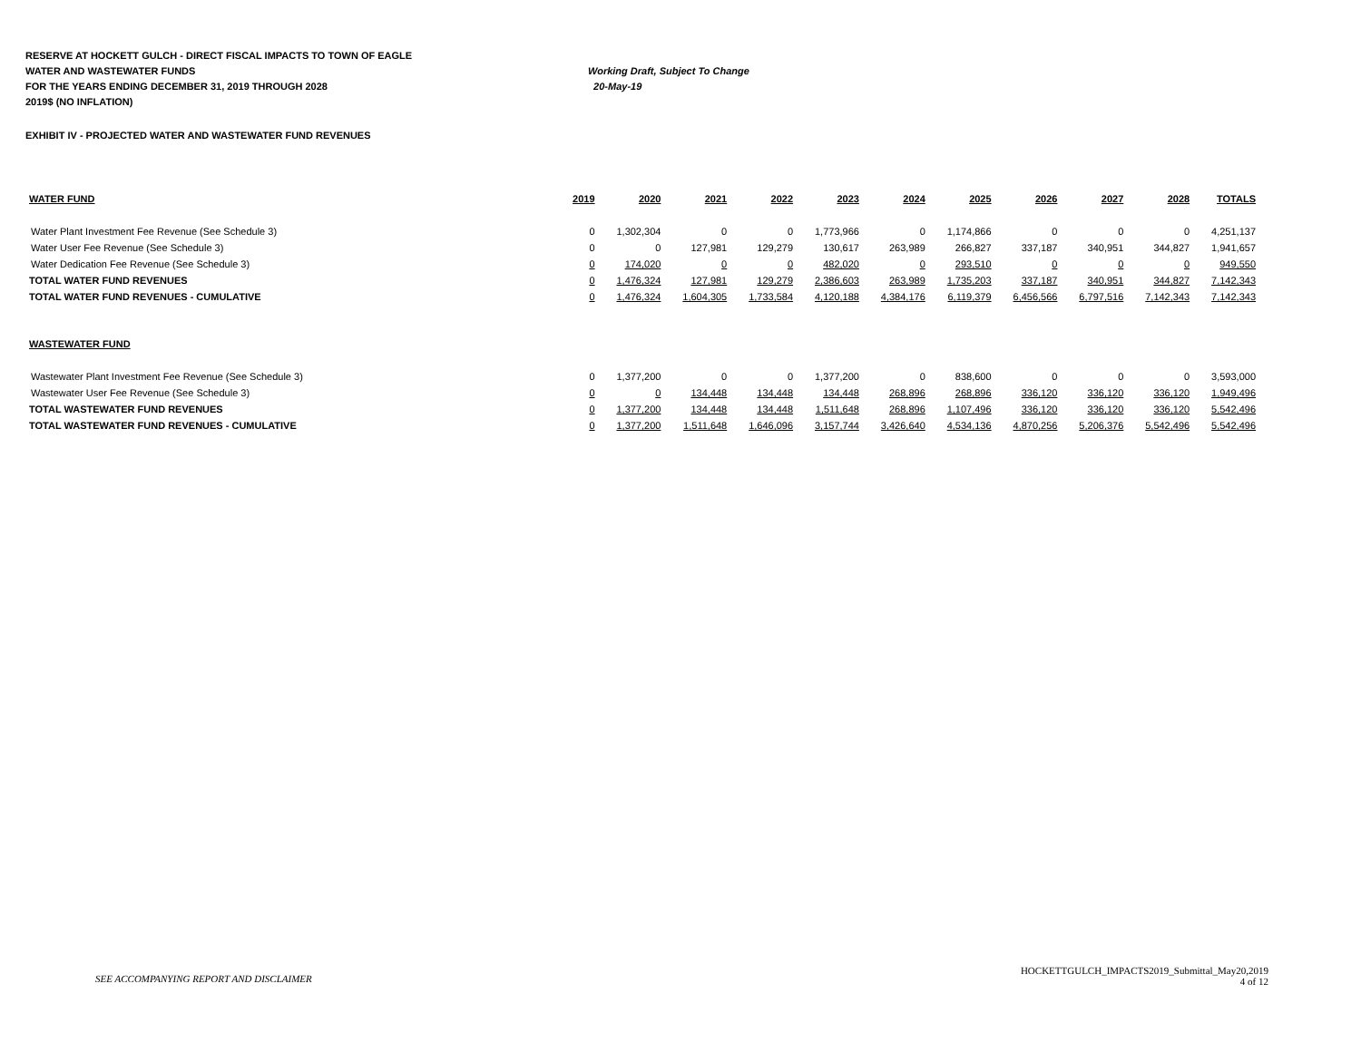RESERVE AT HOCKETT GULCH - DIRECT FISCAL IMPACTS TO TOWN OF EAGLE
WATER AND WASTEWATER FUNDS Working Draft, Subject To Change
FOR THE YEARS ENDING DECEMBER 31, 2019 THROUGH 2028 20-May-19
2019$ (NO INFLATION)
EXHIBIT IV - PROJECTED WATER AND WASTEWATER FUND REVENUES
| WATER FUND | 2019 | 2020 | 2021 | 2022 | 2023 | 2024 | 2025 | 2026 | 2027 | 2028 | TOTALS |
| --- | --- | --- | --- | --- | --- | --- | --- | --- | --- | --- | --- |
| Water Plant Investment Fee Revenue (See Schedule 3) | 0 | 1,302,304 | 0 | 0 | 1,773,966 | 0 | 1,174,866 | 0 | 0 | 0 | 4,251,137 |
| Water User Fee Revenue (See Schedule 3) | 0 | 0 | 127,981 | 129,279 | 130,617 | 263,989 | 266,827 | 337,187 | 340,951 | 344,827 | 1,941,657 |
| Water Dedication Fee Revenue (See Schedule 3) | 0 | 174,020 | 0 | 0 | 482,020 | 0 | 293,510 | 0 | 0 | 0 | 949,550 |
| TOTAL WATER FUND REVENUES | 0 | 1,476,324 | 127,981 | 129,279 | 2,386,603 | 263,989 | 1,735,203 | 337,187 | 340,951 | 344,827 | 7,142,343 |
| TOTAL WATER FUND REVENUES - CUMULATIVE | 0 | 1,476,324 | 1,604,305 | 1,733,584 | 4,120,188 | 4,384,176 | 6,119,379 | 6,456,566 | 6,797,516 | 7,142,343 | 7,142,343 |
| WASTEWATER FUND | | | | | | | | | | | |
| Wastewater Plant Investment Fee Revenue (See Schedule 3) | 0 | 1,377,200 | 0 | 0 | 1,377,200 | 0 | 838,600 | 0 | 0 | 0 | 3,593,000 |
| Wastewater User Fee Revenue (See Schedule 3) | 0 | 0 | 134,448 | 134,448 | 134,448 | 268,896 | 268,896 | 336,120 | 336,120 | 336,120 | 1,949,496 |
| TOTAL WASTEWATER FUND REVENUES | 0 | 1,377,200 | 134,448 | 134,448 | 1,511,648 | 268,896 | 1,107,496 | 336,120 | 336,120 | 336,120 | 5,542,496 |
| TOTAL WASTEWATER FUND REVENUES - CUMULATIVE | 0 | 1,377,200 | 1,511,648 | 1,646,096 | 3,157,744 | 3,426,640 | 4,534,136 | 4,870,256 | 5,206,376 | 5,542,496 | 5,542,496 |
SEE ACCOMPANYING REPORT AND DISCLAIMER
HOCKETTGULCH_IMPACTS2019_Submittal_May20,2019
4 of 12